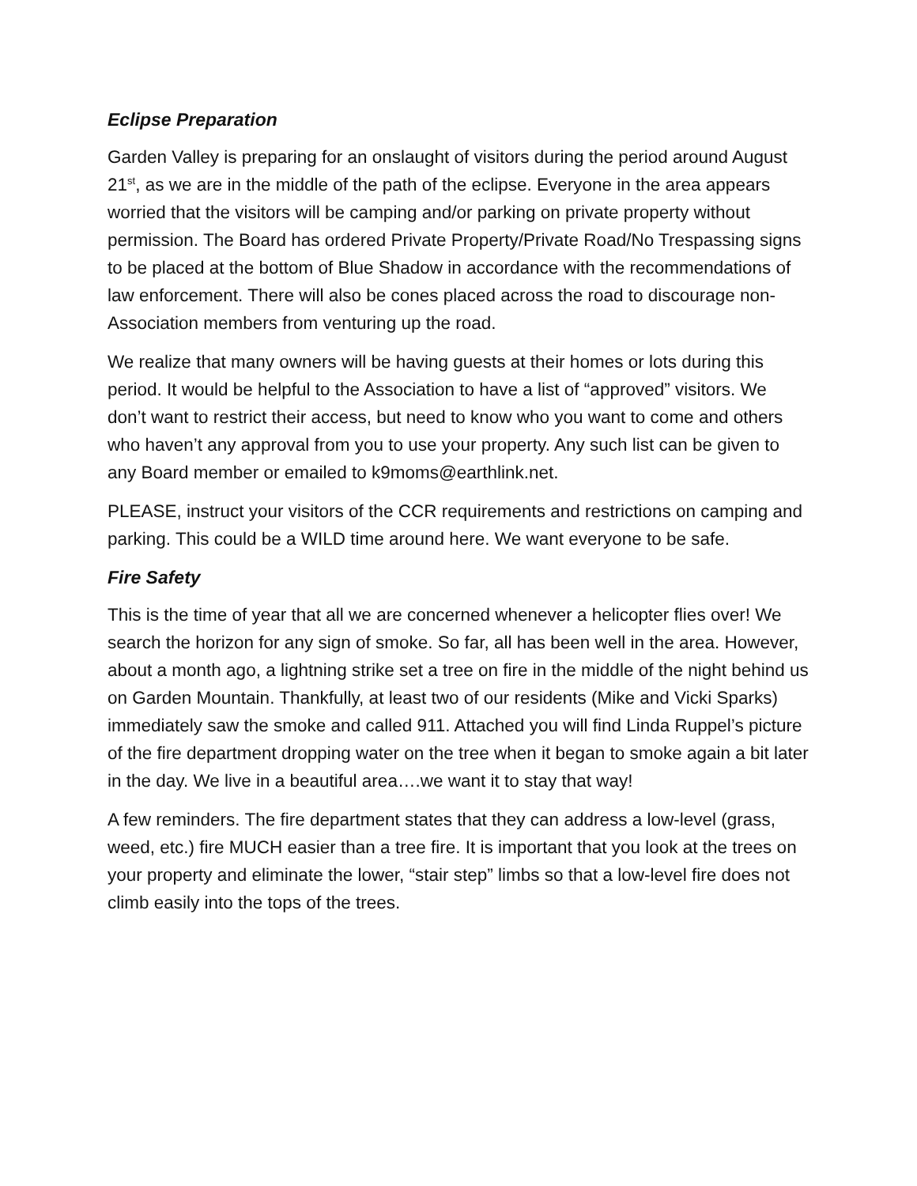Eclipse Preparation
Garden Valley is preparing for an onslaught of visitors during the period around August 21<sup>st</sup>, as we are in the middle of the path of the eclipse. Everyone in the area appears worried that the visitors will be camping and/or parking on private property without permission. The Board has ordered Private Property/Private Road/No Trespassing signs to be placed at the bottom of Blue Shadow in accordance with the recommendations of law enforcement. There will also be cones placed across the road to discourage non-Association members from venturing up the road.
We realize that many owners will be having guests at their homes or lots during this period. It would be helpful to the Association to have a list of “approved” visitors. We don’t want to restrict their access, but need to know who you want to come and others who haven’t any approval from you to use your property. Any such list can be given to any Board member or emailed to k9moms@earthlink.net.
PLEASE, instruct your visitors of the CCR requirements and restrictions on camping and parking. This could be a WILD time around here. We want everyone to be safe.
Fire Safety
This is the time of year that all we are concerned whenever a helicopter flies over! We search the horizon for any sign of smoke. So far, all has been well in the area. However, about a month ago, a lightning strike set a tree on fire in the middle of the night behind us on Garden Mountain. Thankfully, at least two of our residents (Mike and Vicki Sparks) immediately saw the smoke and called 911. Attached you will find Linda Ruppel’s picture of the fire department dropping water on the tree when it began to smoke again a bit later in the day. We live in a beautiful area….we want it to stay that way!
A few reminders. The fire department states that they can address a low-level (grass, weed, etc.) fire MUCH easier than a tree fire. It is important that you look at the trees on your property and eliminate the lower, “stair step” limbs so that a low-level fire does not climb easily into the tops of the trees.